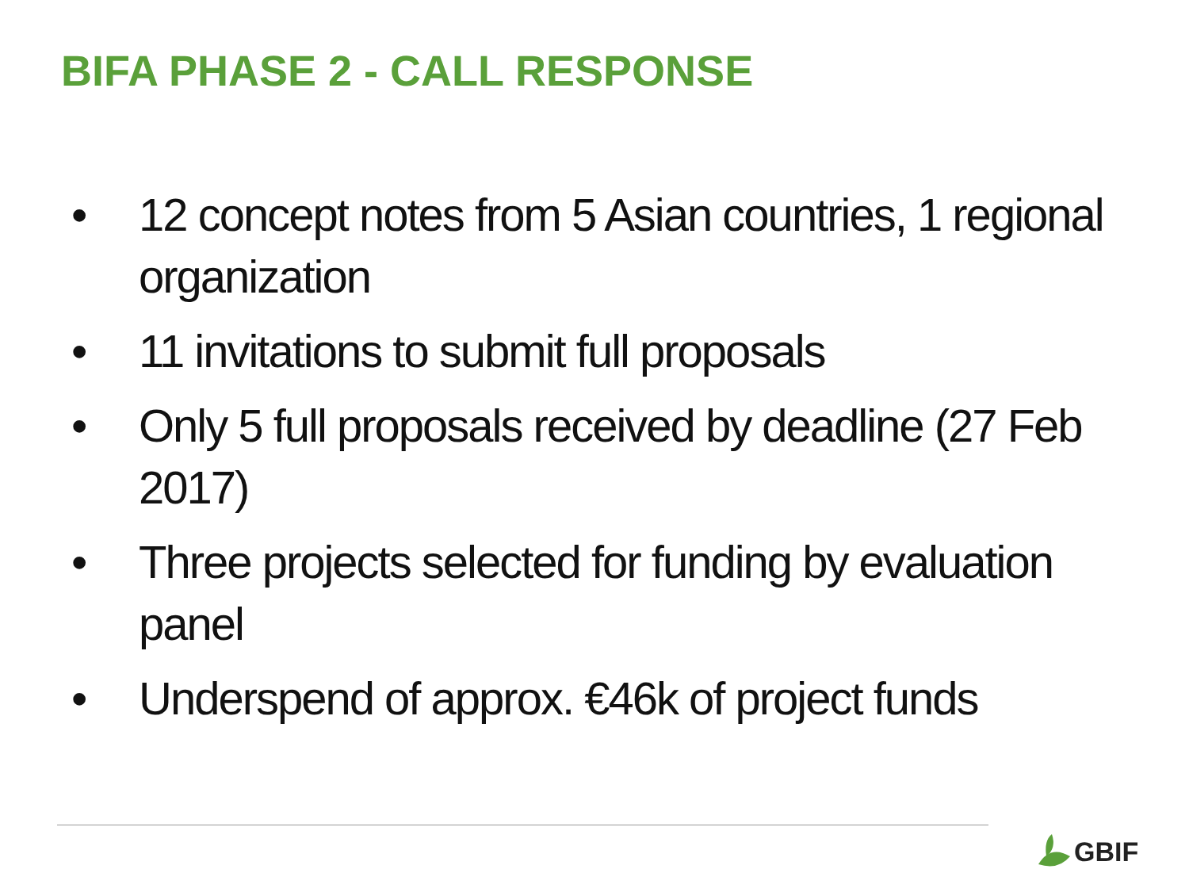BIFA PHASE 2 - CALL RESPONSE
• 12 concept notes from 5 Asian countries, 1 regional organization
• 11 invitations to submit full proposals
• Only 5 full proposals received by deadline (27 Feb 2017)
• Three projects selected for funding by evaluation panel
• Underspend of approx. €46k of project funds
GBIF